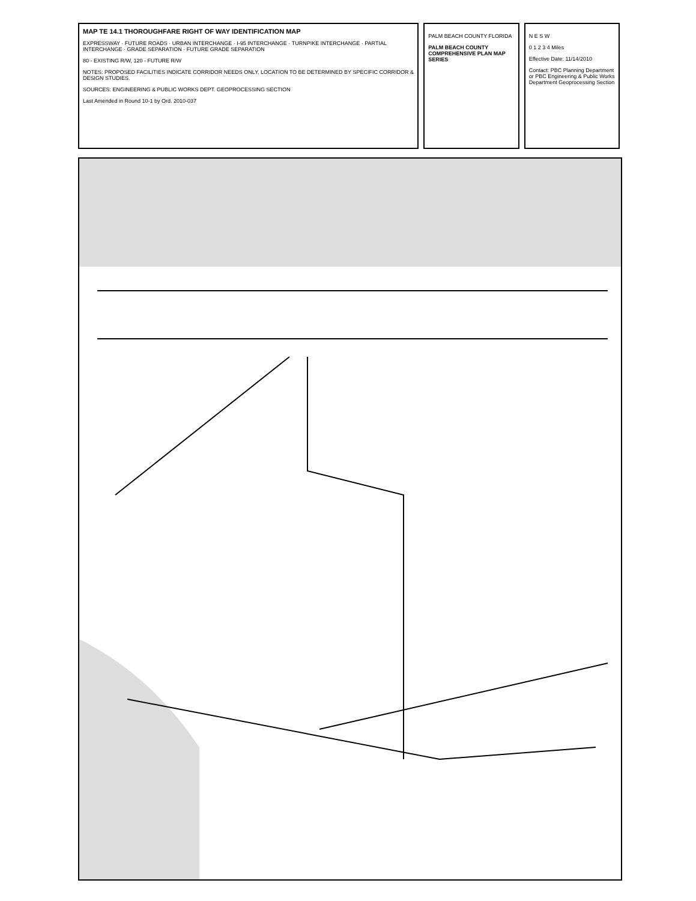MAP TE 14.1 THOROUGHFARE RIGHT OF WAY IDENTIFICATION MAP
EXPRESSWAY · FUTURE ROADS · URBAN INTERCHANGE · I-95 INTERCHANGE · TURNPIKE INTERCHANGE · PARTIAL INTERCHANGE · GRADE SEPARATION · FUTURE GRADE SEPARATION
80 - EXISTING R/W, 120 - FUTURE R/W
NOTES: PROPOSED FACILITIES INDICATE CORRIDOR NEEDS ONLY, LOCATION TO BE DETERMINED BY SPECIFIC CORRIDOR & DESIGN STUDIES.
SOURCES: ENGINEERING & PUBLIC WORKS DEPT. GEOPROCESSING SECTION
Last Amended in Round 10-1 by Ord. 2010-037
PALM BEACH COUNTY FLORIDA
PALM BEACH COUNTY COMPREHENSIVE PLAN MAP SERIES
N E S W
0 1 2 3 4 Miles
Effective Date: 11/14/2010
Contact: PBC Planning Department or PBC Engineering & Public Works Department Geoprocessing Section